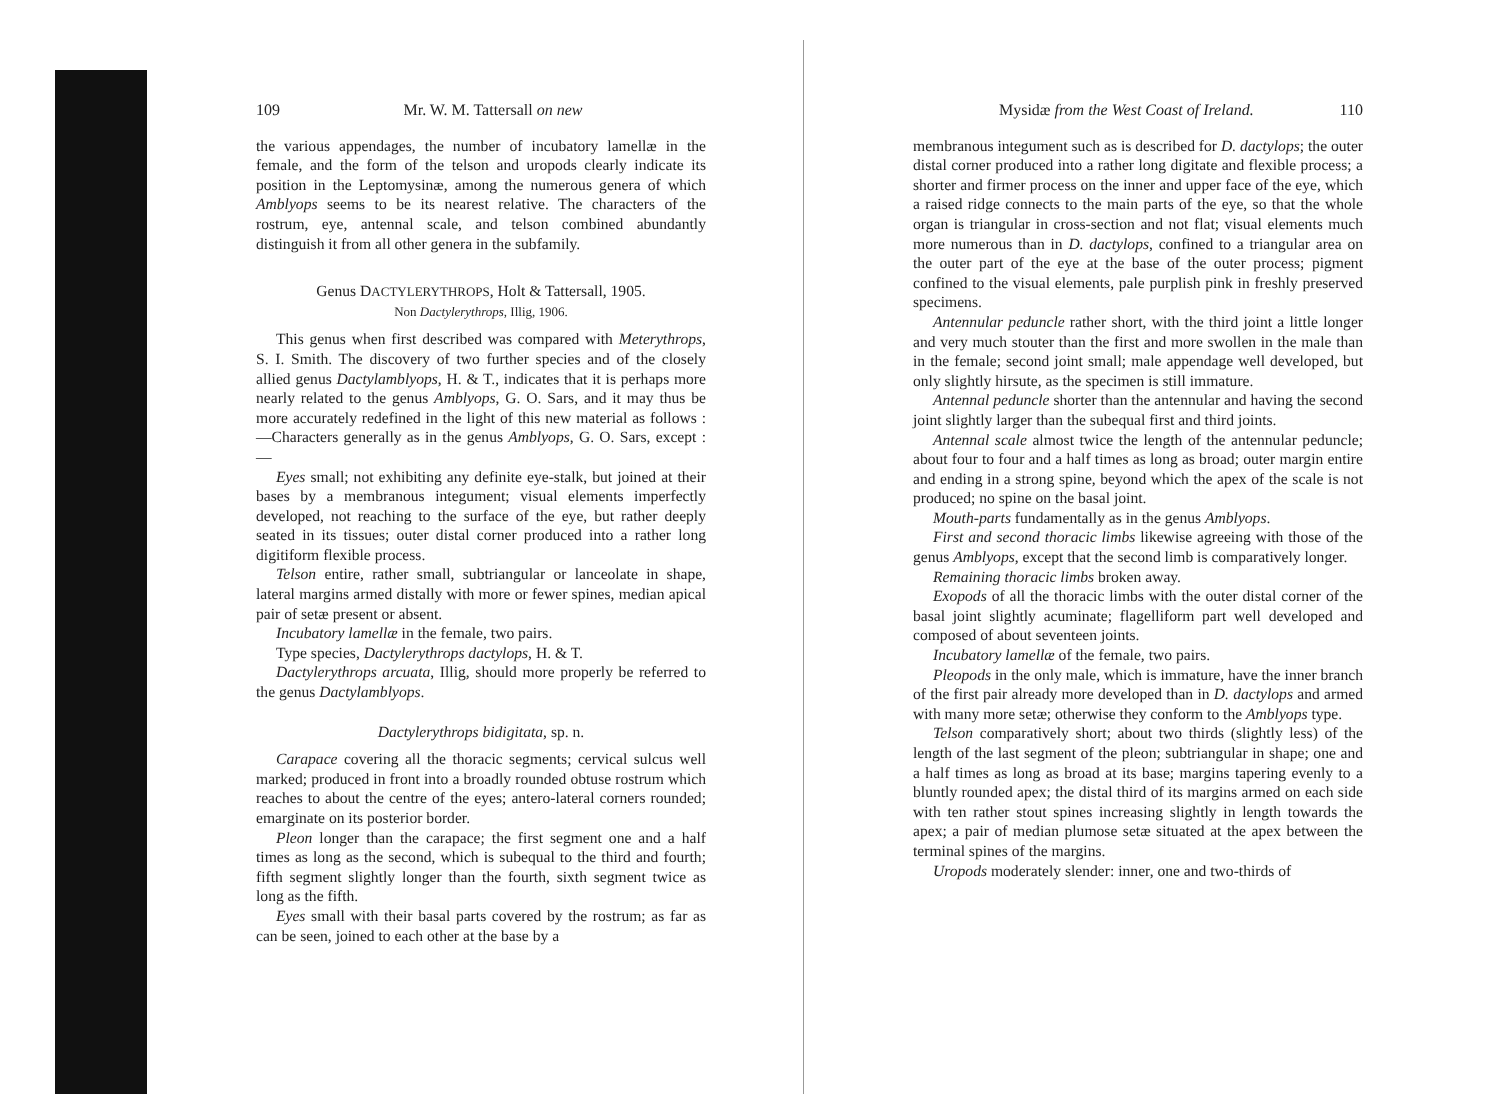109 Mr. W. M. Tattersall on new
the various appendages, the number of incubatory lamellæ in the female, and the form of the telson and uropods clearly indicate its position in the Leptomysinæ, among the numerous genera of which Amblyops seems to be its nearest relative. The characters of the rostrum, eye, antennal scale, and telson combined abundantly distinguish it from all other genera in the subfamily.
Genus DACTYLERYTHROPS, Holt & Tattersall, 1905.
Non Dactylerythrops, Illig, 1906.
This genus when first described was compared with Meterythrops, S. I. Smith. The discovery of two further species and of the closely allied genus Dactylamblyops, H. & T., indicates that it is perhaps more nearly related to the genus Amblyops, G. O. Sars, and it may thus be more accurately redefined in the light of this new material as follows :—Characters generally as in the genus Amblyops, G. O. Sars, except :—
Eyes small; not exhibiting any definite eye-stalk, but joined at their bases by a membranous integument; visual elements imperfectly developed, not reaching to the surface of the eye, but rather deeply seated in its tissues; outer distal corner produced into a rather long digitiform flexible process.
Telson entire, rather small, subtriangular or lanceolate in shape, lateral margins armed distally with more or fewer spines, median apical pair of setæ present or absent.
Incubatory lamellæ in the female, two pairs.
Type species, Dactylerythrops dactylops, H. & T.
Dactylerythrops arcuata, Illig, should more properly be referred to the genus Dactylamblyops.
Dactylerythrops bidigitata, sp. n.
Carapace covering all the thoracic segments; cervical sulcus well marked; produced in front into a broadly rounded obtuse rostrum which reaches to about the centre of the eyes; antero-lateral corners rounded; emarginate on its posterior border.
Pleon longer than the carapace; the first segment one and a half times as long as the second, which is subequal to the third and fourth; fifth segment slightly longer than the fourth, sixth segment twice as long as the fifth.
Eyes small with their basal parts covered by the rostrum; as far as can be seen, joined to each other at the base by a
Mysidæ from the West Coast of Ireland. 110
membranous integument such as is described for D. dactylops; the outer distal corner produced into a rather long digitate and flexible process; a shorter and firmer process on the inner and upper face of the eye, which a raised ridge connects to the main parts of the eye, so that the whole organ is triangular in cross-section and not flat; visual elements much more numerous than in D. dactylops, confined to a triangular area on the outer part of the eye at the base of the outer process; pigment confined to the visual elements, pale purplish pink in freshly preserved specimens.
Antennular peduncle rather short, with the third joint a little longer and very much stouter than the first and more swollen in the male than in the female; second joint small; male appendage well developed, but only slightly hirsute, as the specimen is still immature.
Antennal peduncle shorter than the antennular and having the second joint slightly larger than the subequal first and third joints.
Antennal scale almost twice the length of the antennular peduncle; about four to four and a half times as long as broad; outer margin entire and ending in a strong spine, beyond which the apex of the scale is not produced; no spine on the basal joint.
Mouth-parts fundamentally as in the genus Amblyops.
First and second thoracic limbs likewise agreeing with those of the genus Amblyops, except that the second limb is comparatively longer.
Remaining thoracic limbs broken away.
Exopods of all the thoracic limbs with the outer distal corner of the basal joint slightly acuminate; flagelliform part well developed and composed of about seventeen joints.
Incubatory lamellæ of the female, two pairs.
Pleopods in the only male, which is immature, have the inner branch of the first pair already more developed than in D. dactylops and armed with many more setæ; otherwise they conform to the Amblyops type.
Telson comparatively short; about two thirds (slightly less) of the length of the last segment of the pleon; subtriangular in shape; one and a half times as long as broad at its base; margins tapering evenly to a bluntly rounded apex; the distal third of its margins armed on each side with ten rather stout spines increasing slightly in length towards the apex; a pair of median plumose setæ situated at the apex between the terminal spines of the margins.
Uropods moderately slender: inner, one and two-thirds of